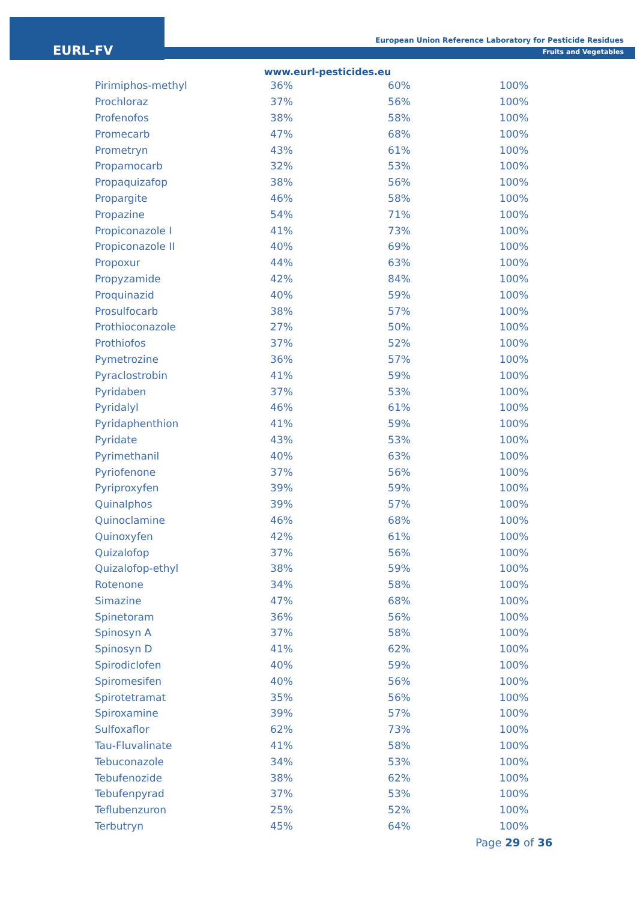EURL-FV
European Union Reference Laboratory for Pesticide Residues
Fruits and Vegetables
www.eurl-pesticides.eu
| Pirimiphos-methyl | 36% | 60% | 100% |
| Prochloraz | 37% | 56% | 100% |
| Profenofos | 38% | 58% | 100% |
| Promecarb | 47% | 68% | 100% |
| Prometryn | 43% | 61% | 100% |
| Propamocarb | 32% | 53% | 100% |
| Propaquizafop | 38% | 56% | 100% |
| Propargite | 46% | 58% | 100% |
| Propazine | 54% | 71% | 100% |
| Propiconazole I | 41% | 73% | 100% |
| Propiconazole II | 40% | 69% | 100% |
| Propoxur | 44% | 63% | 100% |
| Propyzamide | 42% | 84% | 100% |
| Proquinazid | 40% | 59% | 100% |
| Prosulfocarb | 38% | 57% | 100% |
| Prothioconazole | 27% | 50% | 100% |
| Prothiofos | 37% | 52% | 100% |
| Pymetrozine | 36% | 57% | 100% |
| Pyraclostrobin | 41% | 59% | 100% |
| Pyridaben | 37% | 53% | 100% |
| Pyridalyl | 46% | 61% | 100% |
| Pyridaphenthion | 41% | 59% | 100% |
| Pyridate | 43% | 53% | 100% |
| Pyrimethanil | 40% | 63% | 100% |
| Pyriofenone | 37% | 56% | 100% |
| Pyriproxyfen | 39% | 59% | 100% |
| Quinalphos | 39% | 57% | 100% |
| Quinoclamine | 46% | 68% | 100% |
| Quinoxyfen | 42% | 61% | 100% |
| Quizalofop | 37% | 56% | 100% |
| Quizalofop-ethyl | 38% | 59% | 100% |
| Rotenone | 34% | 58% | 100% |
| Simazine | 47% | 68% | 100% |
| Spinetoram | 36% | 56% | 100% |
| Spinosyn A | 37% | 58% | 100% |
| Spinosyn D | 41% | 62% | 100% |
| Spirodiclofen | 40% | 59% | 100% |
| Spiromesifen | 40% | 56% | 100% |
| Spirotetramat | 35% | 56% | 100% |
| Spiroxamine | 39% | 57% | 100% |
| Sulfoxaflor | 62% | 73% | 100% |
| Tau-Fluvalinate | 41% | 58% | 100% |
| Tebuconazole | 34% | 53% | 100% |
| Tebufenozide | 38% | 62% | 100% |
| Tebufenpyrad | 37% | 53% | 100% |
| Teflubenzuron | 25% | 52% | 100% |
| Terbutryn | 45% | 64% | 100% |
Page 29 of 36